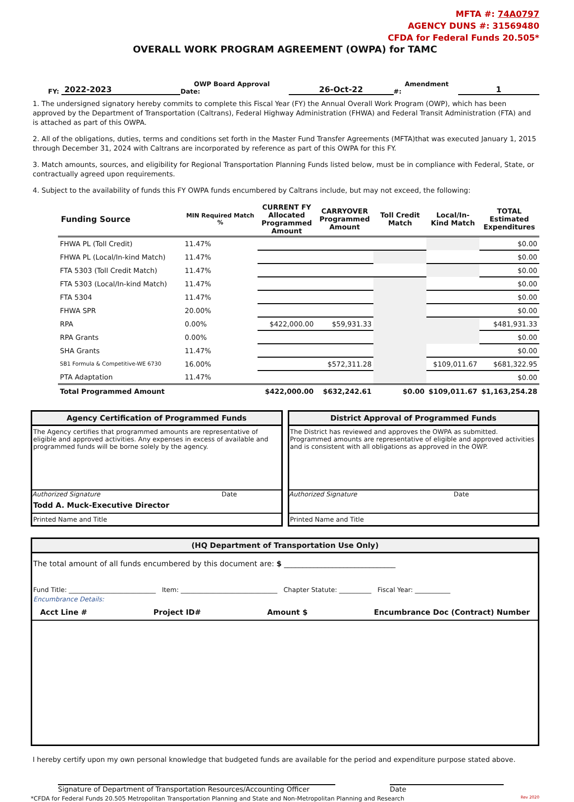MFTA #: 74A0797
AGENCY DUNS #: 31569480
CFDA for Federal Funds 20.505*
OVERALL WORK PROGRAM AGREEMENT (OWPA) for TAMC
FY: 2022-2023 OWP Board Approval Date: 26-Oct-22 Amendment #: 1
1. The undersigned signatory hereby commits to complete this Fiscal Year (FY) the Annual Overall Work Program (OWP), which has been approved by the Department of Transportation (Caltrans), Federal Highway Administration (FHWA) and Federal Transit Administration (FTA) and is attached as part of this OWPA.
2. All of the obligations, duties, terms and conditions set forth in the Master Fund Transfer Agreements (MFTA)that was executed January 1, 2015 through December 31, 2024 with Caltrans are incorporated by reference as part of this OWPA for this FY.
3. Match amounts, sources, and eligibility for Regional Transportation Planning Funds listed below, must be in compliance with Federal, State, or contractually agreed upon requirements.
4. Subject to the availability of funds this FY OWPA funds encumbered by Caltrans include, but may not exceed, the following:
| Funding Source | MIN Required Match % | CURRENT FY Allocated Programmed Amount | CARRYOVER Programmed Amount | Toll Credit Match | Local/In-Kind Match | TOTAL Estimated Expenditures |
| --- | --- | --- | --- | --- | --- | --- |
| FHWA PL (Toll Credit) | 11.47% | | | | | $0.00 |
| FHWA PL (Local/In-kind Match) | 11.47% | | | | | $0.00 |
| FTA 5303 (Toll Credit Match) | 11.47% | | | | | $0.00 |
| FTA 5303 (Local/In-kind Match) | 11.47% | | | | | $0.00 |
| FTA 5304 | 11.47% | | | | | $0.00 |
| FHWA SPR | 20.00% | | | | | $0.00 |
| RPA | 0.00% | $422,000.00 | $59,931.33 | | | $481,931.33 |
| RPA Grants | 0.00% | | | | | $0.00 |
| SHA Grants | 11.47% | | | | | $0.00 |
| SB1 Formula & Competitive-WE 6730 | 16.00% | | $572,311.28 | | $109,011.67 | $681,322.95 |
| PTA Adaptation | 11.47% | | | | | $0.00 |
| Total Programmed Amount | | $422,000.00 | $632,242.61 | $0.00 | $109,011.67 | $1,163,254.28 |
Agency Certification of Programmed Funds
The Agency certifies that programmed amounts are representative of eligible and approved activities. Any expenses in excess of available and programmed funds will be borne solely by the agency.
Authorized Signature Date
Todd A. Muck-Executive Director
Printed Name and Title
District Approval of Programmed Funds
The District has reviewed and approves the OWPA as submitted. Programmed amounts are representative of eligible and approved activities and is consistent with all obligations as approved in the OWP.
Authorized Signature Date
Printed Name and Title
(HQ Department of Transportation Use Only)
The total amount of all funds encumbered by this document are: $ ______________________________
Fund Title: ___________________________ Item: ______________________________ Chapter Statute: __________ Fiscal Year: ___________
Encumbrance Details:
Acct Line # Project ID# Amount $ Encumbrance Doc (Contract) Number
I hereby certify upon my own personal knowledge that budgeted funds are available for the period and expenditure purpose stated above.
Signature of Department of Transportation Resources/Accounting Officer Date
*CFDA for Federal Funds 20.505 Metropolitan Transportation Planning and State and Non-Metropolitan Planning and Research Rev 2020